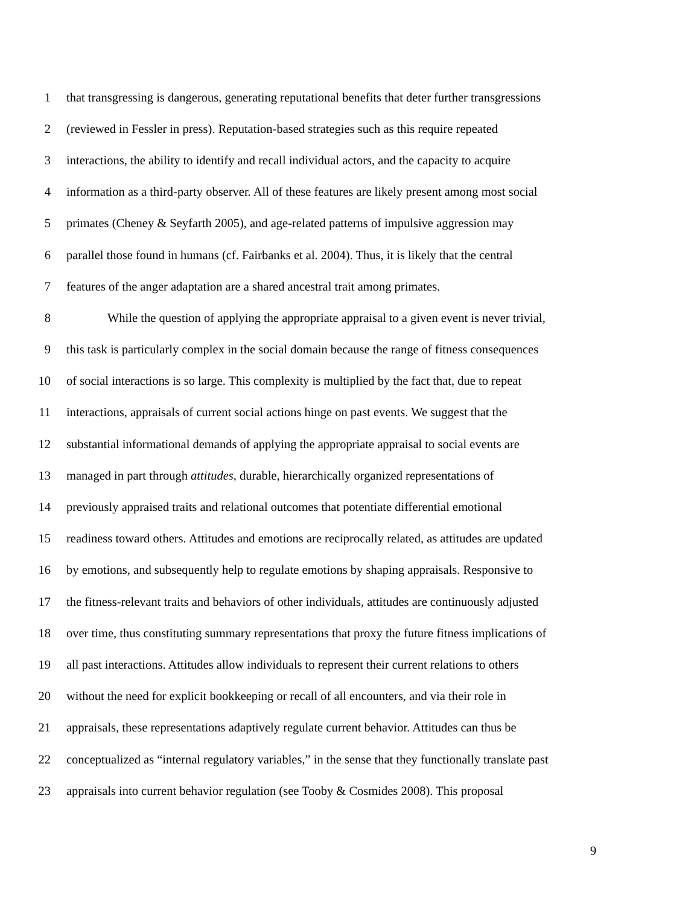1 that transgressing is dangerous, generating reputational benefits that deter further transgressions
2 (reviewed in Fessler in press). Reputation-based strategies such as this require repeated
3 interactions, the ability to identify and recall individual actors, and the capacity to acquire
4 information as a third-party observer. All of these features are likely present among most social
5 primates (Cheney & Seyfarth 2005), and age-related patterns of impulsive aggression may
6 parallel those found in humans (cf. Fairbanks et al. 2004). Thus, it is likely that the central
7 features of the anger adaptation are a shared ancestral trait among primates.
8 While the question of applying the appropriate appraisal to a given event is never trivial,
9 this task is particularly complex in the social domain because the range of fitness consequences
10 of social interactions is so large. This complexity is multiplied by the fact that, due to repeat
11 interactions, appraisals of current social actions hinge on past events. We suggest that the
12 substantial informational demands of applying the appropriate appraisal to social events are
13 managed in part through attitudes, durable, hierarchically organized representations of
14 previously appraised traits and relational outcomes that potentiate differential emotional
15 readiness toward others. Attitudes and emotions are reciprocally related, as attitudes are updated
16 by emotions, and subsequently help to regulate emotions by shaping appraisals. Responsive to
17 the fitness-relevant traits and behaviors of other individuals, attitudes are continuously adjusted
18 over time, thus constituting summary representations that proxy the future fitness implications of
19 all past interactions. Attitudes allow individuals to represent their current relations to others
20 without the need for explicit bookkeeping or recall of all encounters, and via their role in
21 appraisals, these representations adaptively regulate current behavior. Attitudes can thus be
22 conceptualized as “internal regulatory variables,” in the sense that they functionally translate past
23 appraisals into current behavior regulation (see Tooby & Cosmides 2008). This proposal
9